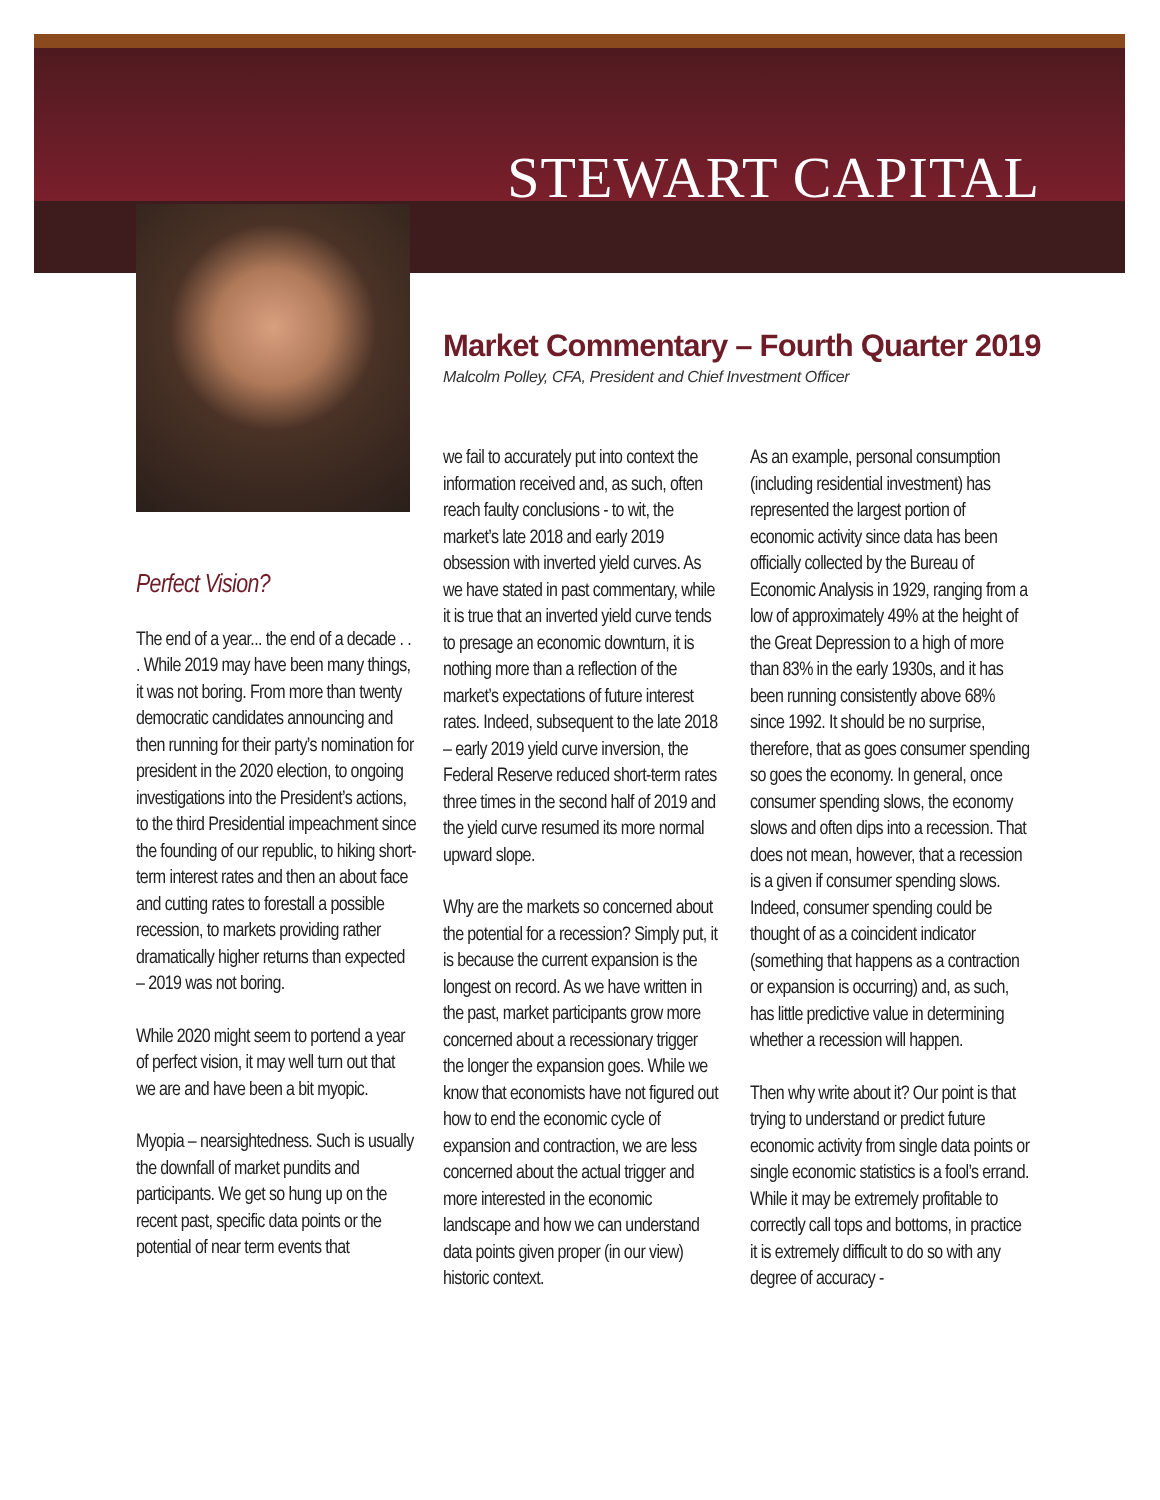STEWART CAPITAL
Market Commentary – Fourth Quarter 2019
Malcolm Polley, CFA, President and Chief Investment Officer
Perfect Vision?
The end of a year... the end of a decade . . . While 2019 may have been many things, it was not boring. From more than twenty democratic candidates announcing and then running for their party’s nomination for president in the 2020 election, to ongoing investigations into the President’s actions, to the third Presidential impeachment since the founding of our republic, to hiking short-term interest rates and then an about face and cutting rates to forestall a possible recession, to markets providing rather dramatically higher returns than expected – 2019 was not boring.
While 2020 might seem to portend a year of perfect vision, it may well turn out that we are and have been a bit myopic.
Myopia – nearsightedness. Such is usually the downfall of market pundits and participants. We get so hung up on the recent past, specific data points or the potential of near term events that
we fail to accurately put into context the information received and, as such, often reach faulty conclusions - to wit, the market’s late 2018 and early 2019 obsession with inverted yield curves. As we have stated in past commentary, while it is true that an inverted yield curve tends to presage an economic downturn, it is nothing more than a reflection of the market’s expectations of future interest rates. Indeed, subsequent to the late 2018 – early 2019 yield curve inversion, the Federal Reserve reduced short-term rates three times in the second half of 2019 and the yield curve resumed its more normal upward slope.
Why are the markets so concerned about the potential for a recession? Simply put, it is because the current expansion is the longest on record. As we have written in the past, market participants grow more concerned about a recessionary trigger the longer the expansion goes. While we know that economists have not figured out how to end the economic cycle of expansion and contraction, we are less concerned about the actual trigger and more interested in the economic landscape and how we can understand data points given proper (in our view) historic context.
As an example, personal consumption (including residential investment) has represented the largest portion of economic activity since data has been officially collected by the Bureau of Economic Analysis in 1929, ranging from a low of approximately 49% at the height of the Great Depression to a high of more than 83% in the early 1930s, and it has been running consistently above 68% since 1992. It should be no surprise, therefore, that as goes consumer spending so goes the economy. In general, once consumer spending slows, the economy slows and often dips into a recession. That does not mean, however, that a recession is a given if consumer spending slows. Indeed, consumer spending could be thought of as a coincident indicator (something that happens as a contraction or expansion is occurring) and, as such, has little predictive value in determining whether a recession will happen.
Then why write about it? Our point is that trying to understand or predict future economic activity from single data points or single economic statistics is a fool’s errand. While it may be extremely profitable to correctly call tops and bottoms, in practice it is extremely difficult to do so with any degree of accuracy -